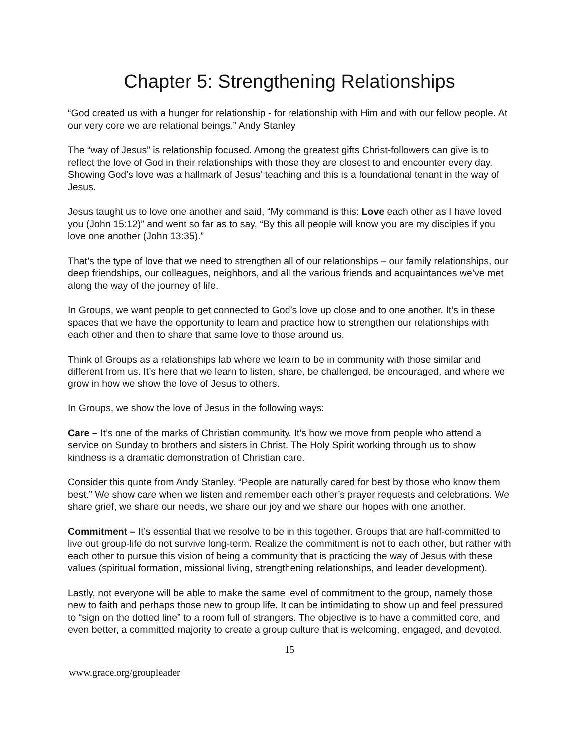Chapter 5: Strengthening Relationships
“God created us with a hunger for relationship - for relationship with Him and with our fellow people. At our very core we are relational beings.” Andy Stanley
The “way of Jesus” is relationship focused. Among the greatest gifts Christ-followers can give is to reflect the love of God in their relationships with those they are closest to and encounter every day. Showing God’s love was a hallmark of Jesus’ teaching and this is a foundational tenant in the way of Jesus.
Jesus taught us to love one another and said, “My command is this: Love each other as I have loved you (John 15:12)” and went so far as to say, “By this all people will know you are my disciples if you love one another (John 13:35).”
That’s the type of love that we need to strengthen all of our relationships – our family relationships, our deep friendships, our colleagues, neighbors, and all the various friends and acquaintances we’ve met along the way of the journey of life.
In Groups, we want people to get connected to God’s love up close and to one another. It’s in these spaces that we have the opportunity to learn and practice how to strengthen our relationships with each other and then to share that same love to those around us.
Think of Groups as a relationships lab where we learn to be in community with those similar and different from us. It’s here that we learn to listen, share, be challenged, be encouraged, and where we grow in how we show the love of Jesus to others.
In Groups, we show the love of Jesus in the following ways:
Care – It’s one of the marks of Christian community. It’s how we move from people who attend a service on Sunday to brothers and sisters in Christ. The Holy Spirit working through us to show kindness is a dramatic demonstration of Christian care.
Consider this quote from Andy Stanley. “People are naturally cared for best by those who know them best.” We show care when we listen and remember each other’s prayer requests and celebrations. We share grief, we share our needs, we share our joy and we share our hopes with one another.
Commitment – It’s essential that we resolve to be in this together. Groups that are half-committed to live out group-life do not survive long-term. Realize the commitment is not to each other, but rather with each other to pursue this vision of being a community that is practicing the way of Jesus with these values (spiritual formation, missional living, strengthening relationships, and leader development).
Lastly, not everyone will be able to make the same level of commitment to the group, namely those new to faith and perhaps those new to group life. It can be intimidating to show up and feel pressured to “sign on the dotted line” to a room full of strangers. The objective is to have a committed core, and even better, a committed majority to create a group culture that is welcoming, engaged, and devoted.
15
www.grace.org/groupleader